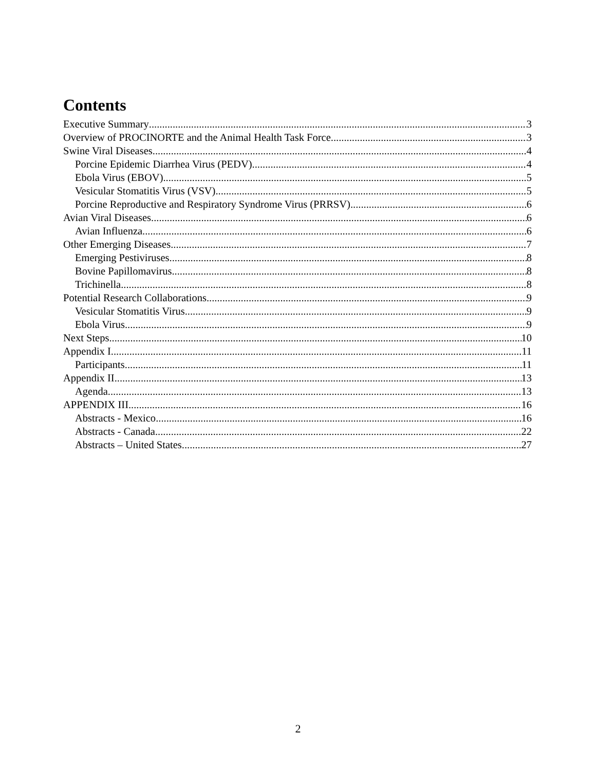Contents
Executive Summary 3
Overview of PROCINORTE and the Animal Health Task Force 3
Swine Viral Diseases 4
Porcine Epidemic Diarrhea Virus (PEDV) 4
Ebola Virus (EBOV) 5
Vesicular Stomatitis Virus (VSV) 5
Porcine Reproductive and Respiratory Syndrome Virus (PRRSV) 6
Avian Viral Diseases 6
Avian Influenza 6
Other Emerging Diseases 7
Emerging Pestiviruses 8
Bovine Papillomavirus 8
Trichinella 8
Potential Research Collaborations 9
Vesicular Stomatitis Virus 9
Ebola Virus 9
Next Steps 10
Appendix I 11
Participants 11
Appendix II 13
Agenda 13
APPENDIX III 16
Abstracts - Mexico 16
Abstracts - Canada 22
Abstracts – United States 27
2